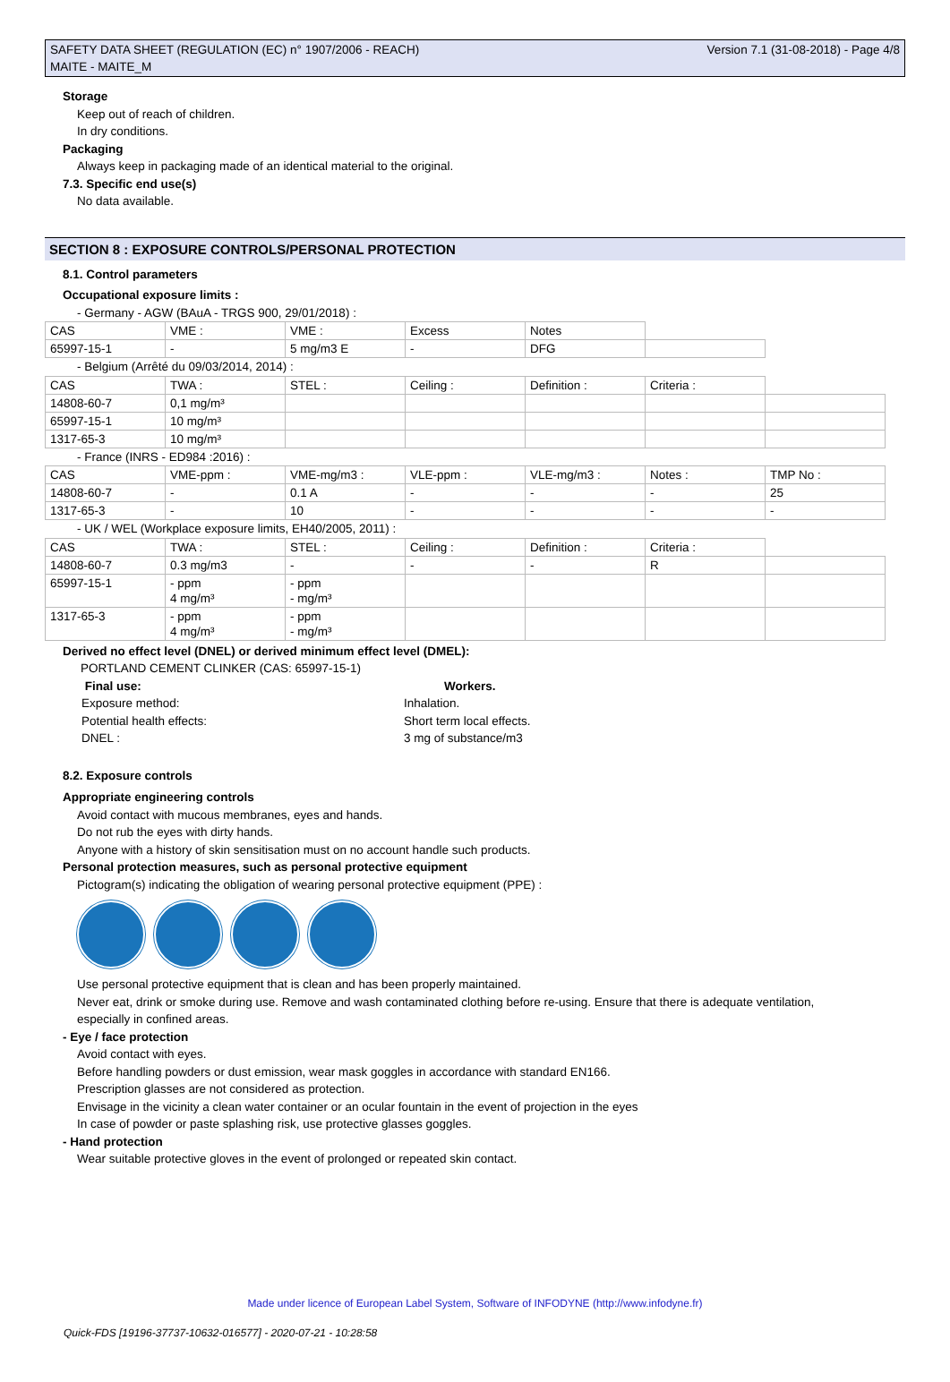SAFETY DATA SHEET (REGULATION (EC) n° 1907/2006 - REACH)
MAITE - MAITE_M
Version 7.1 (31-08-2018) - Page 4/8
Storage
Keep out of reach of children.
In dry conditions.
Packaging
Always keep in packaging made of an identical material to the original.
7.3. Specific end use(s)
No data available.
SECTION 8 : EXPOSURE CONTROLS/PERSONAL PROTECTION
8.1. Control parameters
Occupational exposure limits :
- Germany - AGW (BAuA - TRGS 900, 29/01/2018) :
| CAS | VME : | VME : | Excess | Notes | |
| 65997-15-1 | - | 5 mg/m3 E | - | DFG | |
- Belgium (Arrêté du 09/03/2014, 2014) :
| CAS | TWA : | STEL : | Ceiling : | Definition : | Criteria : | |
| 14808-60-7 | 0,1 mg/m³ | | | | | |
| 65997-15-1 | 10 mg/m³ | | | | | |
| 1317-65-3 | 10 mg/m³ | | | | | |
- France (INRS - ED984 :2016) :
| CAS | VME-ppm : | VME-mg/m3 : | VLE-ppm : | VLE-mg/m3 : | Notes : | TMP No : |
| 14808-60-7 | - | 0.1 A | - | - | - | 25 |
| 1317-65-3 | - | 10 | - | - | - | - |
- UK / WEL (Workplace exposure limits, EH40/2005, 2011) :
| CAS | TWA : | STEL : | Ceiling : | Definition : | Criteria : | |
| 14808-60-7 | 0.3 mg/m3 | - | - | - | R | |
| 65997-15-1 | - ppm 4 mg/m³ | - ppm - mg/m³ | | | | |
| 1317-65-3 | - ppm 4 mg/m³ | - ppm - mg/m³ | | | | |
Derived no effect level (DNEL) or derived minimum effect level (DMEL):
PORTLAND CEMENT CLINKER (CAS: 65997-15-1)
Final use:
Workers.
Exposure method:
Inhalation.
Potential health effects:
Short term local effects.
DNEL :
3 mg of substance/m3
8.2. Exposure controls
Appropriate engineering controls
Avoid contact with mucous membranes, eyes and hands.
Do not rub the eyes with dirty hands.
Anyone with a history of skin sensitisation must on no account handle such products.
Personal protection measures, such as personal protective equipment
Pictogram(s) indicating the obligation of wearing personal protective equipment (PPE) :
Use personal protective equipment that is clean and has been properly maintained.
Never eat, drink or smoke during use. Remove and wash contaminated clothing before re-using. Ensure that there is adequate ventilation,
especially in confined areas.
- Eye / face protection
Avoid contact with eyes.
Before handling powders or dust emission, wear mask goggles in accordance with standard EN166.
Prescription glasses are not considered as protection.
Envisage in the vicinity a clean water container or an ocular fountain in the event of projection in the eyes
In case of powder or paste splashing risk, use protective glasses goggles.
- Hand protection
Wear suitable protective gloves in the event of prolonged or repeated skin contact.
Made under licence of European Label System, Software of INFODYNE (http://www.infodyne.fr)
Quick-FDS [19196-37737-10632-016577] - 2020-07-21 - 10:28:58